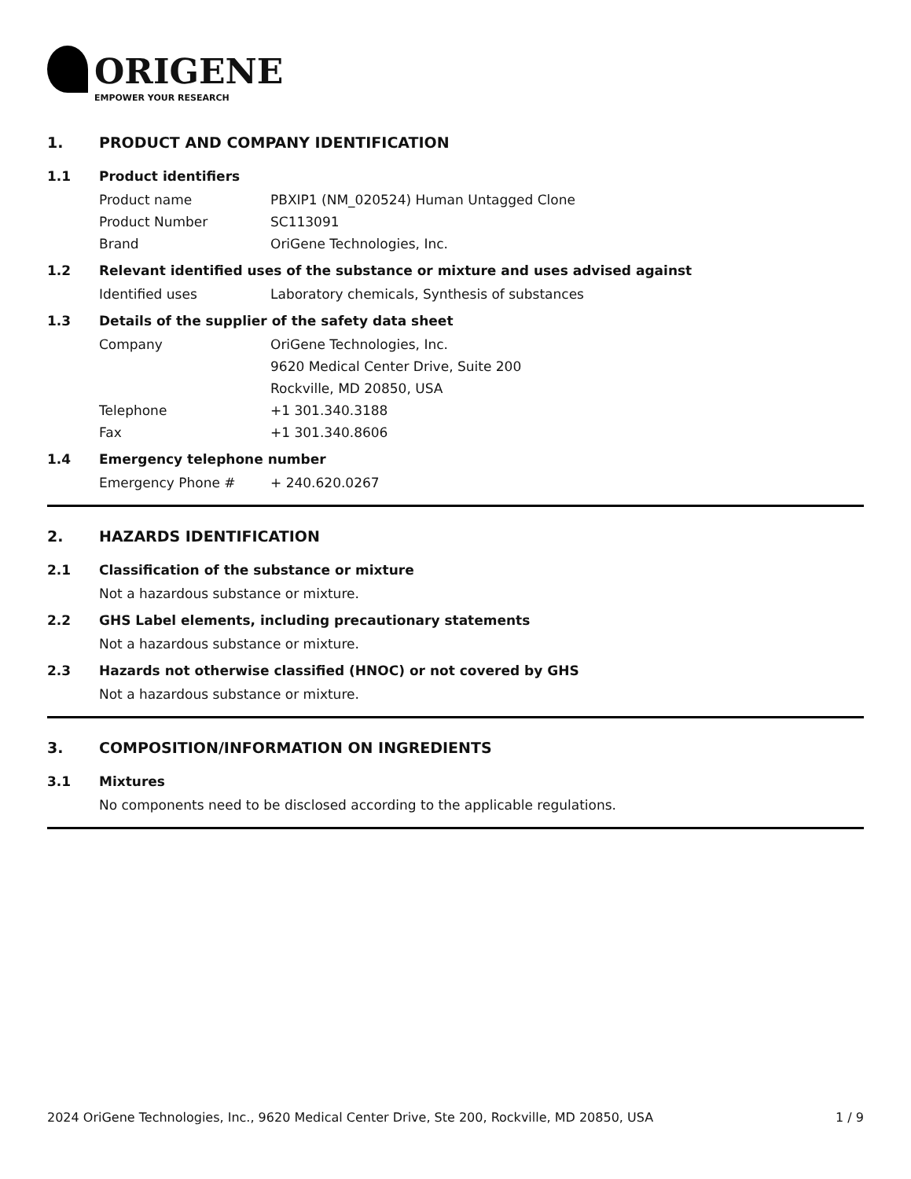ORIGENE
EMPOWER YOUR RESEARCH
1. PRODUCT AND COMPANY IDENTIFICATION
1.1 Product identifiers
Product name PBXIP1 (NM_020524) Human Untagged Clone
Product Number SC113091
Brand OriGene Technologies, Inc.
1.2 Relevant identified uses of the substance or mixture and uses advised against
Identified uses Laboratory chemicals, Synthesis of substances
1.3 Details of the supplier of the safety data sheet
Company OriGene Technologies, Inc.
9620 Medical Center Drive, Suite 200
Rockville, MD 20850, USA
Telephone +1 301.340.3188
Fax +1 301.340.8606
1.4 Emergency telephone number
Emergency Phone # + 240.620.0267
2. HAZARDS IDENTIFICATION
2.1 Classification of the substance or mixture
Not a hazardous substance or mixture.
2.2 GHS Label elements, including precautionary statements
Not a hazardous substance or mixture.
2.3 Hazards not otherwise classified (HNOC) or not covered by GHS
Not a hazardous substance or mixture.
3. COMPOSITION/INFORMATION ON INGREDIENTS
3.1 Mixtures
No components need to be disclosed according to the applicable regulations.
2024 OriGene Technologies, Inc., 9620 Medical Center Drive, Ste 200, Rockville, MD 20850, USA 1 / 9